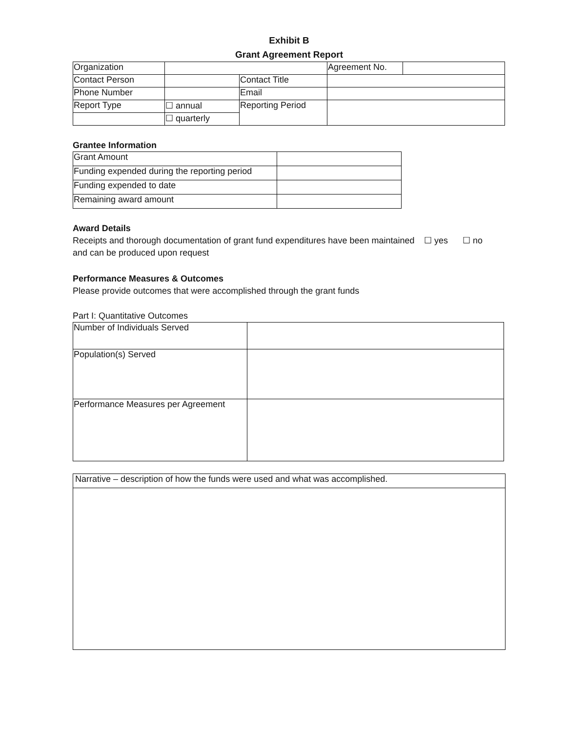Exhibit B
Grant Agreement Report
| Organization | | | Agreement No. | |
| Contact Person | | Contact Title | | |
| Phone Number | | Email | | |
| Report Type | ☐ annual | Reporting Period | | |
| | ☐ quarterly | | | |
Grantee Information
| Grant Amount | |
| Funding expended during the reporting period | |
| Funding expended to date | |
| Remaining award amount | |
Award Details
Receipts and thorough documentation of grant fund expenditures have been maintained and can be produced upon request
☐ yes ☐ no
Performance Measures & Outcomes
Please provide outcomes that were accomplished through the grant funds
Part I: Quantitative Outcomes
| Number of Individuals Served | |
| Population(s) Served | |
| Performance Measures per Agreement | |
| Narrative – description of how the funds were used and what was accomplished. |